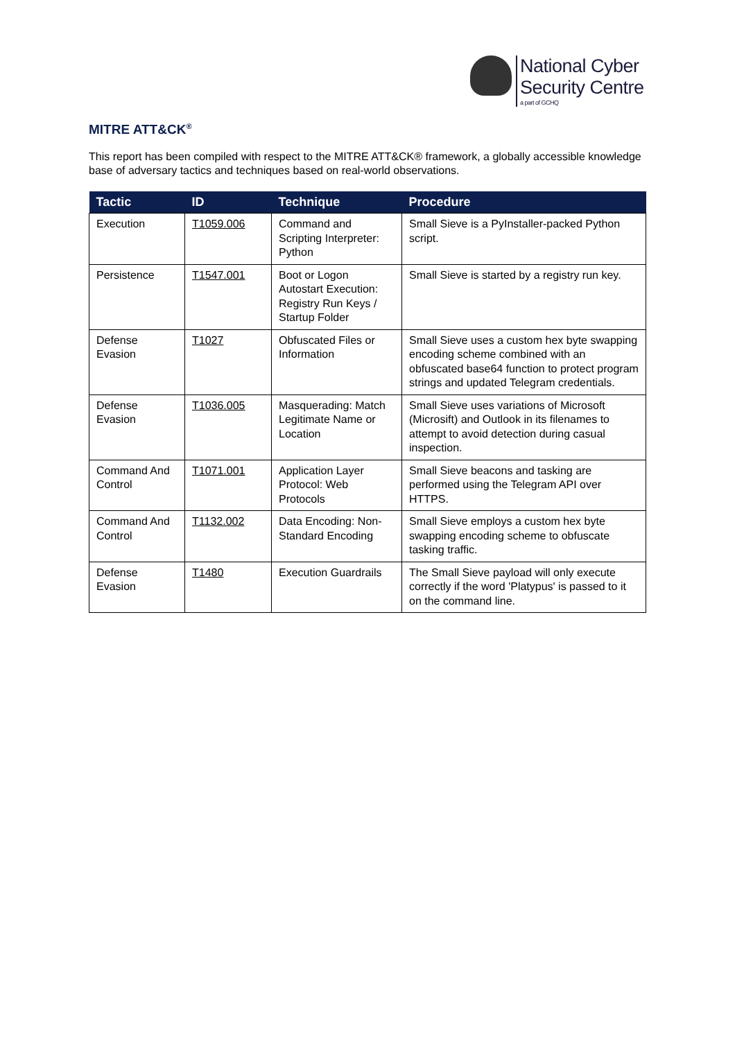National Cyber
Security Centre
a part of GCHQ
MITRE ATT&CK<sup>®</sup>
This report has been compiled with respect to the MITRE ATT&CK® framework, a globally accessible knowledge base of adversary tactics and techniques based on real-world observations.
| Tactic | ID | Technique | Procedure |
| --- | --- | --- | --- |
| Execution | T1059.006 | Command and Scripting Interpreter: Python | Small Sieve is a PyInstaller-packed Python script. |
| Persistence | T1547.001 | Boot or Logon Autostart Execution: Registry Run Keys / Startup Folder | Small Sieve is started by a registry run key. |
| Defense Evasion | T1027 | Obfuscated Files or Information | Small Sieve uses a custom hex byte swapping encoding scheme combined with an obfuscated base64 function to protect program strings and updated Telegram credentials. |
| Defense Evasion | T1036.005 | Masquerading: Match Legitimate Name or Location | Small Sieve uses variations of Microsoft (Microsift) and Outlook in its filenames to attempt to avoid detection during casual inspection. |
| Command And Control | T1071.001 | Application Layer Protocol: Web Protocols | Small Sieve beacons and tasking are performed using the Telegram API over HTTPS. |
| Command And Control | T1132.002 | Data Encoding: Non-Standard Encoding | Small Sieve employs a custom hex byte swapping encoding scheme to obfuscate tasking traffic. |
| Defense Evasion | T1480 | Execution Guardrails | The Small Sieve payload will only execute correctly if the word 'Platypus' is passed to it on the command line. |